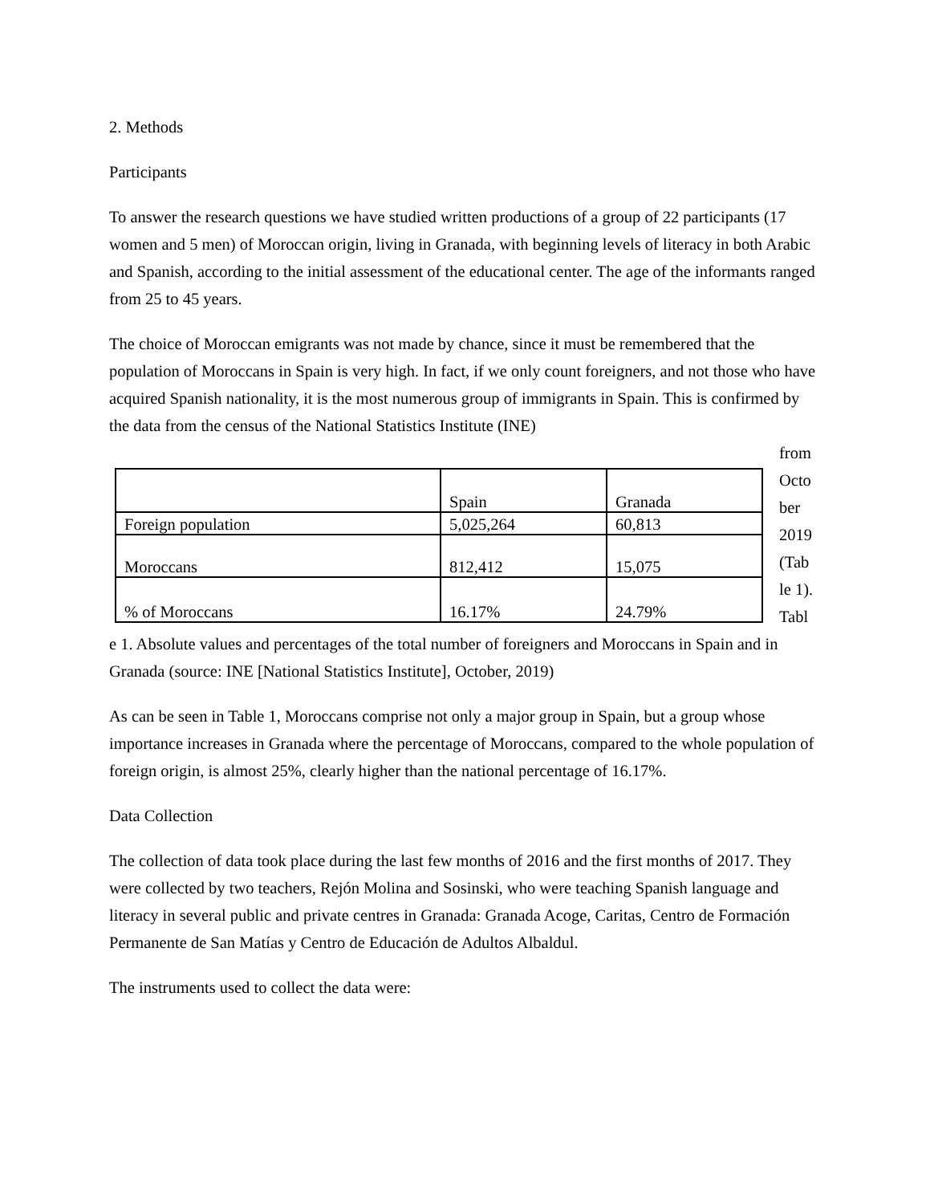2. Methods
Participants
To answer the research questions we have studied written productions of a group of 22 participants (17 women and 5 men) of Moroccan origin, living in Granada, with beginning levels of literacy in both Arabic and Spanish, according to the initial assessment of the educational center. The age of the informants ranged from 25 to 45 years.
The choice of Moroccan emigrants was not made by chance, since it must be remembered that the population of Moroccans in Spain is very high. In fact, if we only count foreigners, and not those who have acquired Spanish nationality, it is the most numerous group of immigrants in Spain. This is confirmed by the data from the census of the National Statistics Institute (INE)
| | Spain | Granada |
| Foreign population | 5,025,264 | 60,813 |
| Moroccans | 812,412 | 15,075 |
| % of Moroccans | 16.17% | 24.79% |
from Octo ber 2019 (Tab le 1). Tabl
e 1. Absolute values and percentages of the total number of foreigners and Moroccans in Spain and in Granada (source: INE [National Statistics Institute], October, 2019)
As can be seen in Table 1, Moroccans comprise not only a major group in Spain, but a group whose importance increases in Granada where the percentage of Moroccans, compared to the whole population of foreign origin, is almost 25%, clearly higher than the national percentage of 16.17%.
Data Collection
The collection of data took place during the last few months of 2016 and the first months of 2017. They were collected by two teachers, Rejón Molina and Sosinski, who were teaching Spanish language and literacy in several public and private centres in Granada: Granada Acoge, Caritas, Centro de Formación Permanente de San Matías y Centro de Educación de Adultos Albaldul.
The instruments used to collect the data were: